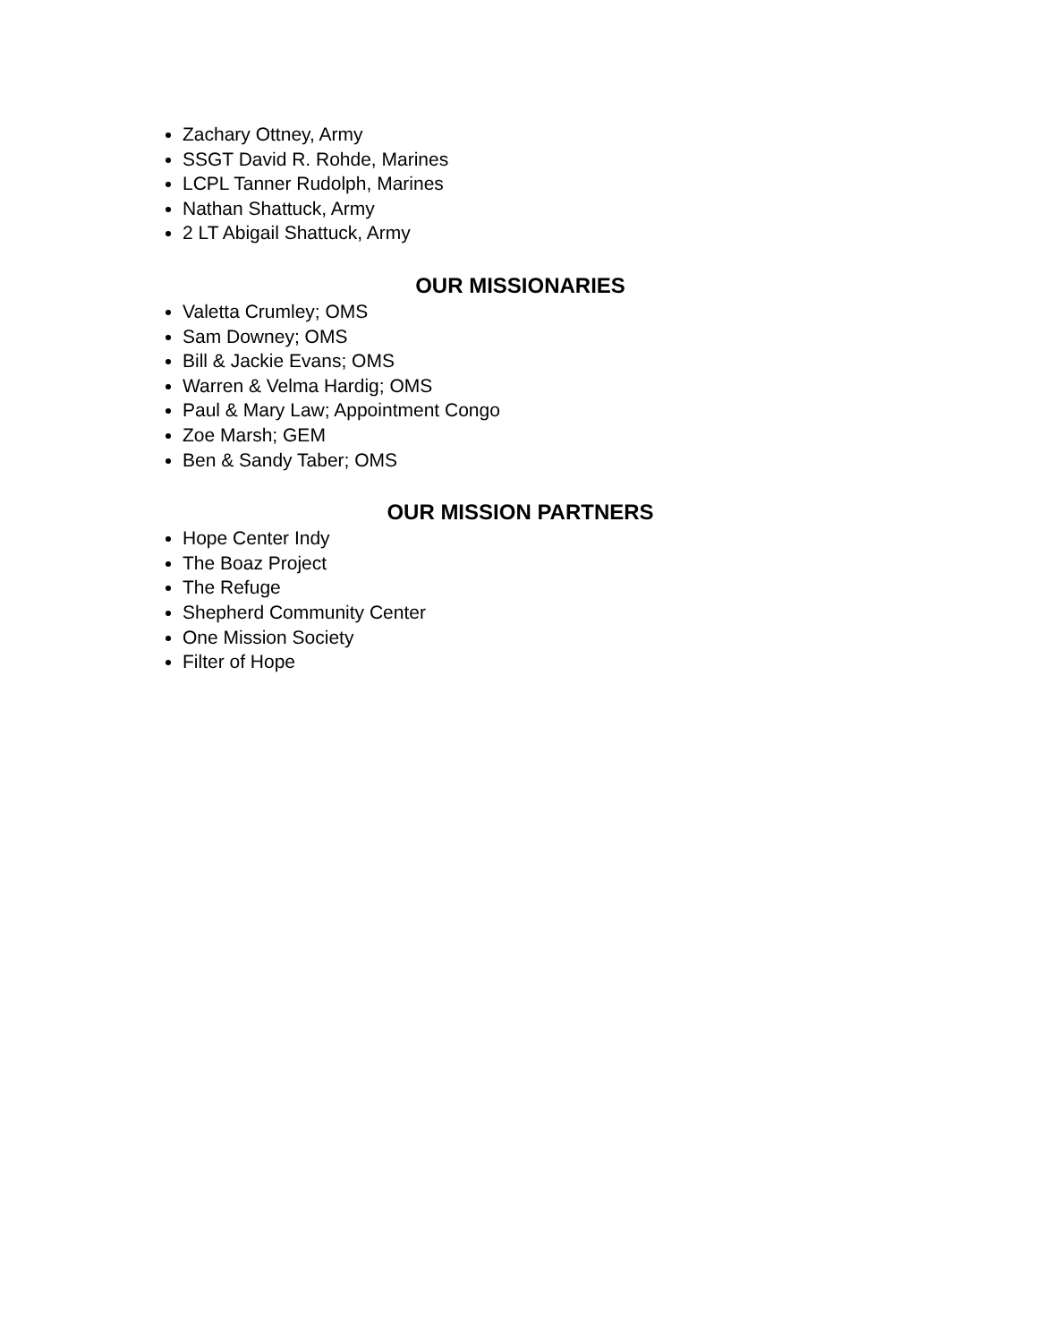Zachary Ottney, Army
SSGT David R. Rohde, Marines
LCPL Tanner Rudolph, Marines
Nathan Shattuck, Army
2 LT Abigail Shattuck, Army
OUR MISSIONARIES
Valetta Crumley; OMS
Sam Downey; OMS
Bill & Jackie Evans; OMS
Warren & Velma Hardig; OMS
Paul & Mary Law; Appointment Congo
Zoe Marsh; GEM
Ben & Sandy Taber; OMS
OUR MISSION PARTNERS
Hope Center Indy
The Boaz Project
The Refuge
Shepherd Community Center
One Mission Society
Filter of Hope